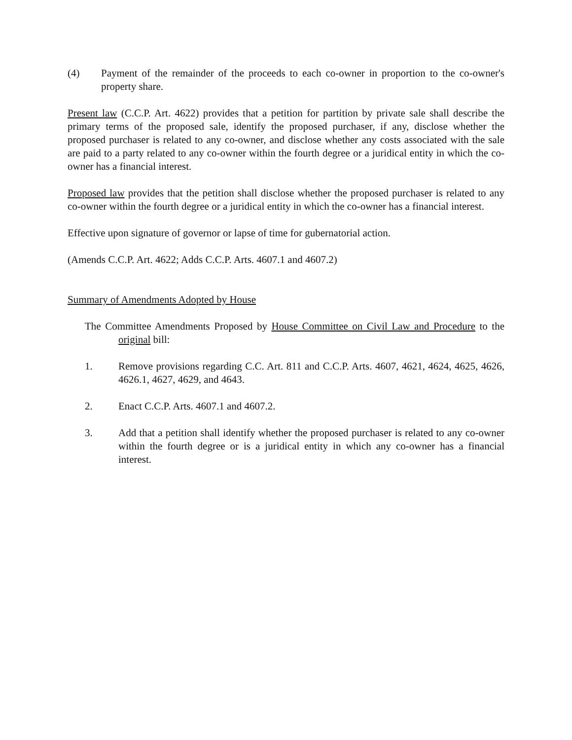(4) Payment of the remainder of the proceeds to each co-owner in proportion to the co-owner's property share.
Present law (C.C.P. Art. 4622) provides that a petition for partition by private sale shall describe the primary terms of the proposed sale, identify the proposed purchaser, if any, disclose whether the proposed purchaser is related to any co-owner, and disclose whether any costs associated with the sale are paid to a party related to any co-owner within the fourth degree or a juridical entity in which the co-owner has a financial interest.
Proposed law provides that the petition shall disclose whether the proposed purchaser is related to any co-owner within the fourth degree or a juridical entity in which the co-owner has a financial interest.
Effective upon signature of governor or lapse of time for gubernatorial action.
(Amends C.C.P. Art. 4622; Adds C.C.P. Arts. 4607.1 and 4607.2)
Summary of Amendments Adopted by House
The Committee Amendments Proposed by House Committee on Civil Law and Procedure to the original bill:
1. Remove provisions regarding C.C. Art. 811 and C.C.P. Arts. 4607, 4621, 4624, 4625, 4626, 4626.1, 4627, 4629, and 4643.
2. Enact C.C.P. Arts. 4607.1 and 4607.2.
3. Add that a petition shall identify whether the proposed purchaser is related to any co-owner within the fourth degree or is a juridical entity in which any co-owner has a financial interest.